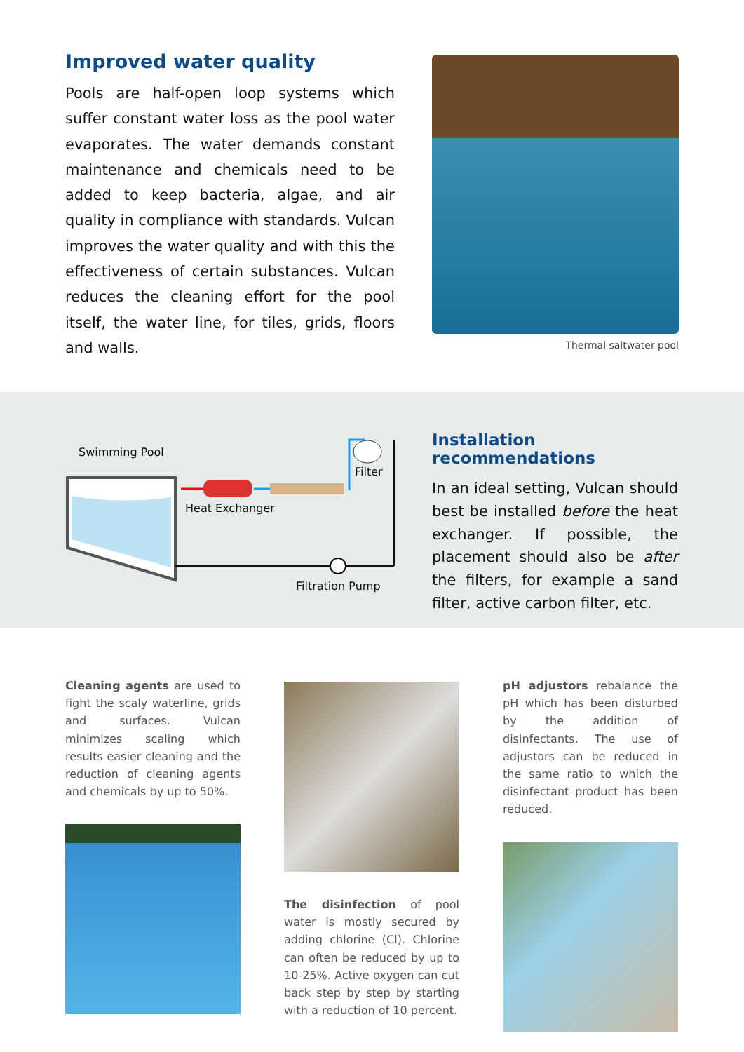Improved water quality
Pools are half-open loop systems which suffer constant water loss as the pool water evaporates. The water demands constant maintenance and chemicals need to be added to keep bacteria, algae, and air quality in compliance with standards. Vulcan improves the water quality and with this the effectiveness of certain substances. Vulcan reduces the cleaning effort for the pool itself, the water line, for tiles, grids, floors and walls.
Thermal saltwater pool
Swimming Pool
Filter
Heat Exchanger
Filtration Pump
Installation recommendations
In an ideal setting, Vulcan should best be installed before the heat exchanger. If possible, the placement should also be after the filters, for example a sand filter, active carbon filter, etc.
Cleaning agents are used to fight the scaly waterline, grids and surfaces. Vulcan minimizes scaling which results easier cleaning and the reduction of cleaning agents and chemicals by up to 50%.
The disinfection of pool water is mostly secured by adding chlorine (Cl). Chlorine can often be reduced by up to 10-25%. Active oxygen can cut back step by step by starting with a reduction of 10 percent.
pH adjustors rebalance the pH which has been disturbed by the addition of disinfectants. The use of adjustors can be reduced in the same ratio to which the disinfectant product has been reduced.